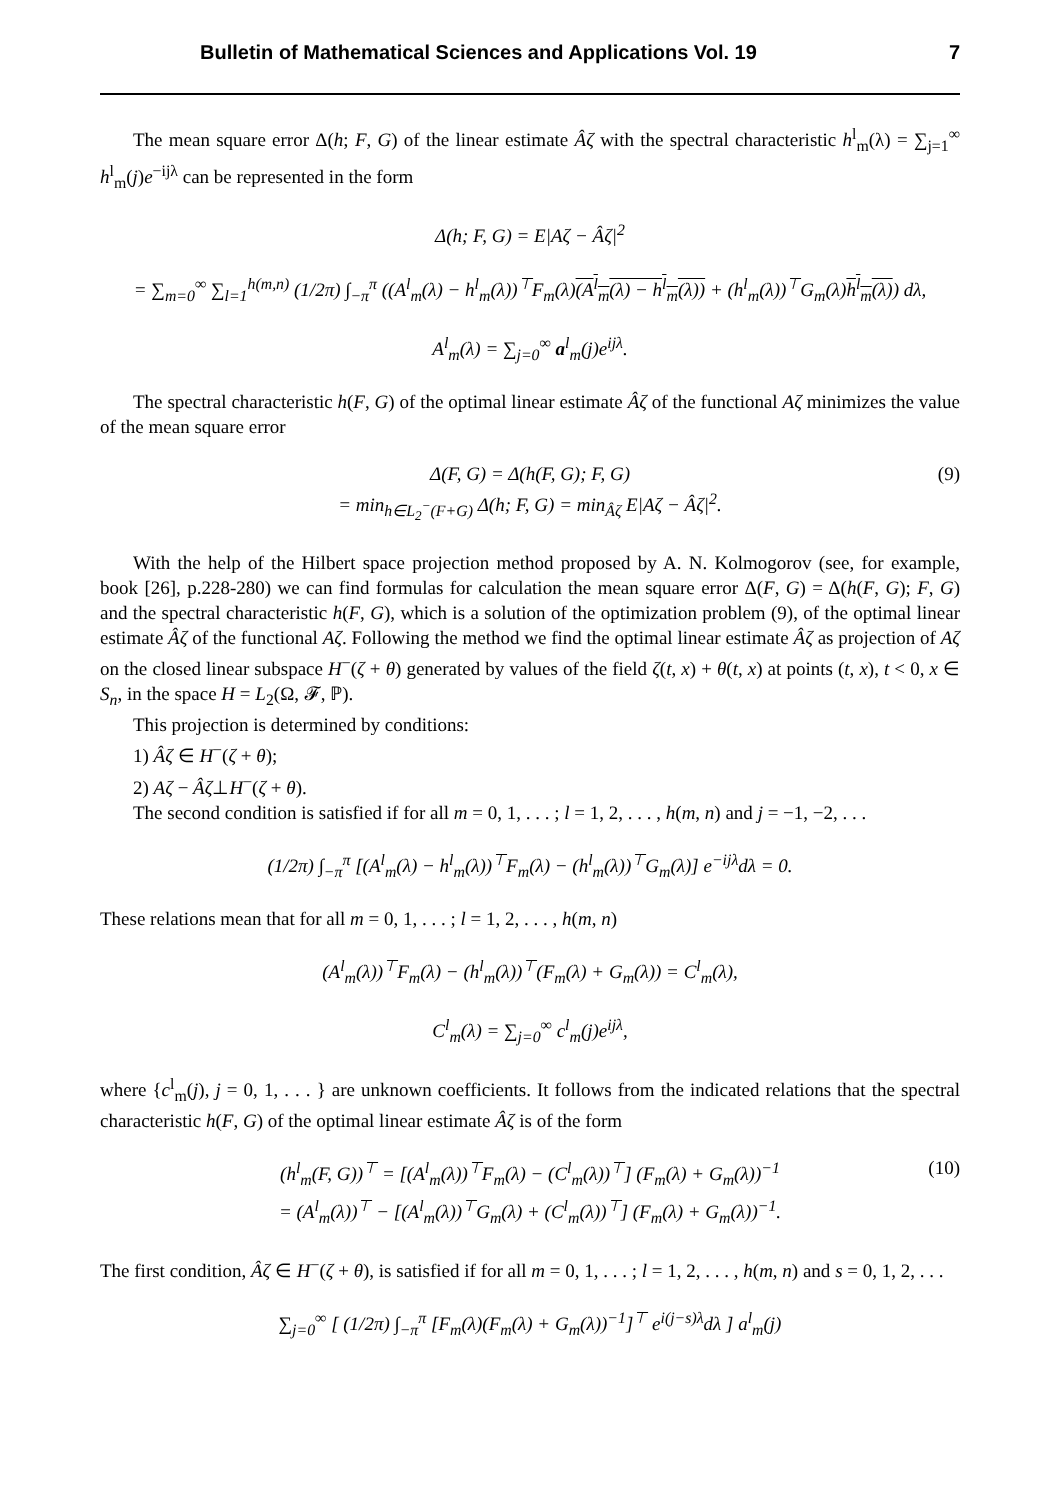Bulletin of Mathematical Sciences and Applications Vol. 19 7
The mean square error Δ(h; F, G) of the linear estimate Âζ with the spectral characteristic h<sup>l</sup><sub>m</sub>(λ) = ∑<sub>j=1</sub><sup>∞</sup> h<sup>l</sup><sub>m</sub>(j)e<sup>−ijλ</sup> can be represented in the form
Δ(h; F, G) = E|Aζ − Âζ|<sup>2</sup>
= ∑<sub>m=0</sub><sup>∞</sup> ∑<sub>l=1</sub><sup>h(m,n)</sup> (1/2π) ∫<sub>−π</sub><sup>π</sup> ((A<sup>l</sup><sub>m</sub>(λ) − h<sup>l</sup><sub>m</sub>(λ))<sup>⊤</sup>F<sub>m</sub>(λ)(A<sup>l</sup><sub>m</sub>(λ) − h<sup>l</sup><sub>m</sub>(λ)) + (h<sup>l</sup><sub>m</sub>(λ))<sup>⊤</sup>G<sub>m</sub>(λ)h<sup>l</sup><sub>m</sub>(λ)) dλ,
A<sup>l</sup><sub>m</sub>(λ) = ∑<sub>j=0</sub><sup>∞</sup> a<sup>l</sup><sub>m</sub>(j)e<sup>ijλ</sup>.
The spectral characteristic h(F, G) of the optimal linear estimate Âζ of the functional Aζ minimizes the value of the mean square error
Δ(F, G) = Δ(h(F, G); F, G)
= min<sub>h∈L<sub>2</sub><sup>−</sup>(F+G)</sub> Δ(h; F, G) = min<sub>Âζ</sub> E|Aζ − Âζ|<sup>2</sup>.
(9)
With the help of the Hilbert space projection method proposed by A. N. Kolmogorov (see, for example, book [26], p.228-280) we can find formulas for calculation the mean square error Δ(F, G) = Δ(h(F, G); F, G) and the spectral characteristic h(F, G), which is a solution of the optimization problem (9), of the optimal linear estimate Âζ of the functional Aζ. Following the method we find the optimal linear estimate Âζ as projection of Aζ on the closed linear subspace H<sup>−</sup>(ζ + θ) generated by values of the field ζ(t, x) + θ(t, x) at points (t, x), t < 0, x ∈ S<sub>n</sub>, in the space H = L<sub>2</sub>(Ω, 𝓕, ℙ).
This projection is determined by conditions:
1) Âζ ∈ H<sup>−</sup>(ζ + θ);
2) Aζ − Âζ⊥H<sup>−</sup>(ζ + θ).
The second condition is satisfied if for all m = 0, 1, . . . ; l = 1, 2, . . . , h(m, n) and j = −1, −2, . . .
(1/2π) ∫<sub>−π</sub><sup>π</sup> [(A<sup>l</sup><sub>m</sub>(λ) − h<sup>l</sup><sub>m</sub>(λ))<sup>⊤</sup>F<sub>m</sub>(λ) − (h<sup>l</sup><sub>m</sub>(λ))<sup>⊤</sup>G<sub>m</sub>(λ)] e<sup>−ijλ</sup>dλ = 0.
These relations mean that for all m = 0, 1, . . . ; l = 1, 2, . . . , h(m, n)
(A<sup>l</sup><sub>m</sub>(λ))<sup>⊤</sup>F<sub>m</sub>(λ) − (h<sup>l</sup><sub>m</sub>(λ))<sup>⊤</sup>(F<sub>m</sub>(λ) + G<sub>m</sub>(λ)) = C<sup>l</sup><sub>m</sub>(λ),
C<sup>l</sup><sub>m</sub>(λ) = ∑<sub>j=0</sub><sup>∞</sup> c<sup>l</sup><sub>m</sub>(j)e<sup>ijλ</sup>,
where {c<sup>l</sup><sub>m</sub>(j), j = 0, 1, . . . } are unknown coefficients. It follows from the indicated relations that the spectral characteristic h(F, G) of the optimal linear estimate Âζ is of the form
(h<sup>l</sup><sub>m</sub>(F, G))<sup>⊤</sup> = [(A<sup>l</sup><sub>m</sub>(λ))<sup>⊤</sup>F<sub>m</sub>(λ) − (C<sup>l</sup><sub>m</sub>(λ))<sup>⊤</sup>] (F<sub>m</sub>(λ) + G<sub>m</sub>(λ))<sup>−1</sup>
= (A<sup>l</sup><sub>m</sub>(λ))<sup>⊤</sup> − [(A<sup>l</sup><sub>m</sub>(λ))<sup>⊤</sup>G<sub>m</sub>(λ) + (C<sup>l</sup><sub>m</sub>(λ))<sup>⊤</sup>] (F<sub>m</sub>(λ) + G<sub>m</sub>(λ))<sup>−1</sup>.
(10)
The first condition, Âζ ∈ H<sup>−</sup>(ζ + θ), is satisfied if for all m = 0, 1, . . . ; l = 1, 2, . . . , h(m, n) and s = 0, 1, 2, . . .
∑<sub>j=0</sub><sup>∞</sup> [ (1/2π) ∫<sub>−π</sub><sup>π</sup> [F<sub>m</sub>(λ)(F<sub>m</sub>(λ) + G<sub>m</sub>(λ))<sup>−1</sup>]<sup>⊤</sup> e<sup>i(j−s)λ</sup>dλ ] a<sup>l</sup><sub>m</sub>(j)